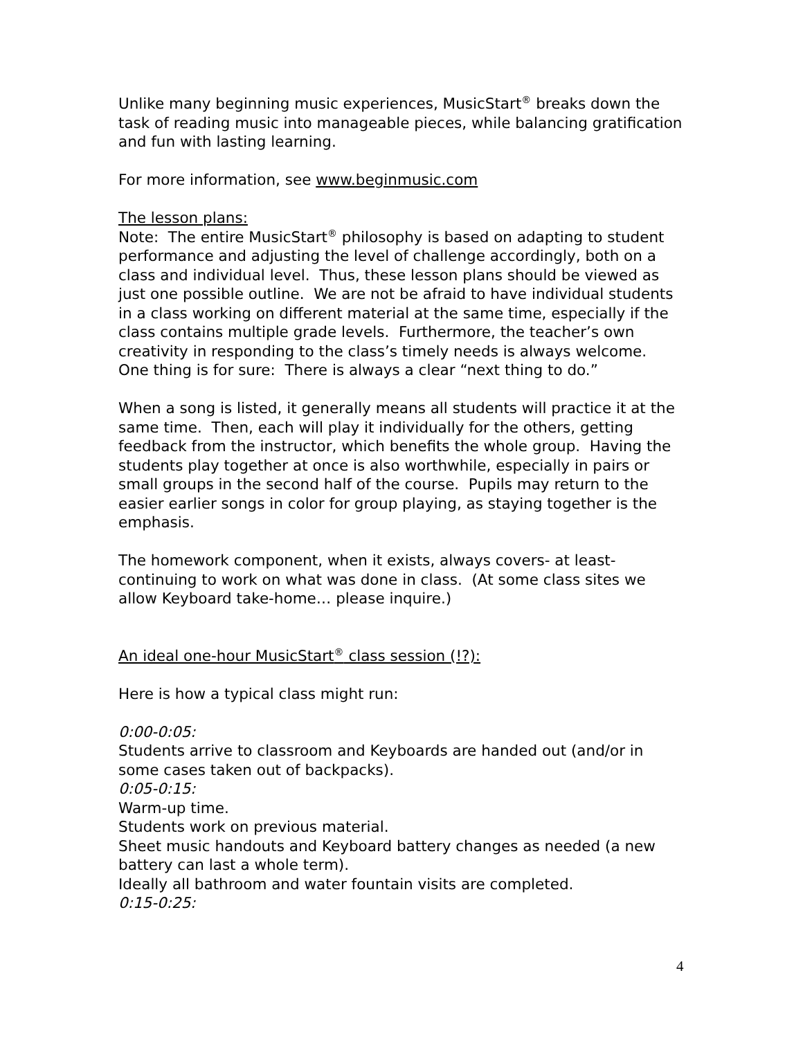Unlike many beginning music experiences, MusicStart<sup>®</sup> breaks down the task of reading music into manageable pieces, while balancing gratification and fun with lasting learning.
For more information, see www.beginmusic.com
The lesson plans:
Note: The entire MusicStart<sup>®</sup> philosophy is based on adapting to student performance and adjusting the level of challenge accordingly, both on a class and individual level. Thus, these lesson plans should be viewed as just one possible outline. We are not be afraid to have individual students in a class working on different material at the same time, especially if the class contains multiple grade levels. Furthermore, the teacher’s own creativity in responding to the class’s timely needs is always welcome. One thing is for sure: There is always a clear “next thing to do.”
When a song is listed, it generally means all students will practice it at the same time. Then, each will play it individually for the others, getting feedback from the instructor, which benefits the whole group. Having the students play together at once is also worthwhile, especially in pairs or small groups in the second half of the course. Pupils may return to the easier earlier songs in color for group playing, as staying together is the emphasis.
The homework component, when it exists, always covers- at least- continuing to work on what was done in class. (At some class sites we allow Keyboard take-home… please inquire.)
An ideal one-hour MusicStart<sup>®</sup> class session (!?):
Here is how a typical class might run:
0:00-0:05:
Students arrive to classroom and Keyboards are handed out (and/or in some cases taken out of backpacks).
0:05-0:15:
Warm-up time.
Students work on previous material.
Sheet music handouts and Keyboard battery changes as needed (a new battery can last a whole term).
Ideally all bathroom and water fountain visits are completed.
0:15-0:25:
4